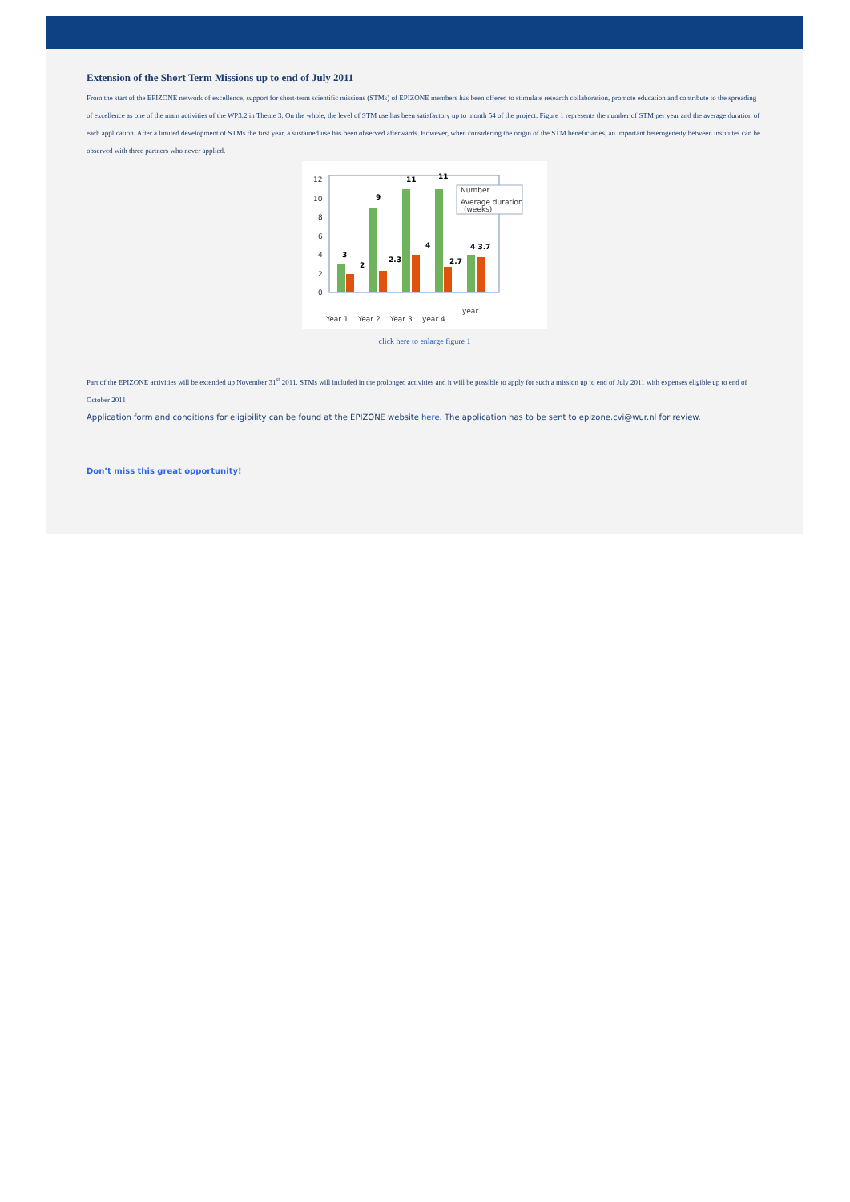Extension of the Short Term Missions up to end of July 2011
From the start of the EPIZONE network of excellence, support for short-term scientific missions (STMs) of EPIZONE members has been offered to stimulate research collaboration, promote education and contribute to the spreading of excellence as one of the main activities of the WP3.2 in Theme 3. On the whole, the level of STM use has been satisfactory up to month 54 of the project. Figure 1 represents the number of STM per year and the average duration of each application. After a limited development of STMs the first year, a sustained use has been observed afterwards. However, when considering the origin of the STM beneficiaries, an important heterogeneity between institutes can be observed with three partners who never applied.
12
10
8
6
4
2
0
3
2
9
2.3
11
4
11
2.7
4 3.7
Number
Average duration
(weeks)
Year 1
Year 2
Year 3
year 4
year..
click here to enlarge figure 1
Part of the EPIZONE activities will be extended up November 31<sup>st</sup> 2011. STMs will included in the prolonged activities and it will be possible to apply for such a mission up to end of July 2011 with expenses eligible up to end of October 2011
Application form and conditions for eligibility can be found at the EPIZONE website here. The application has to be sent to epizone.cvi@wur.nl for review.
Don’t miss this great opportunity!